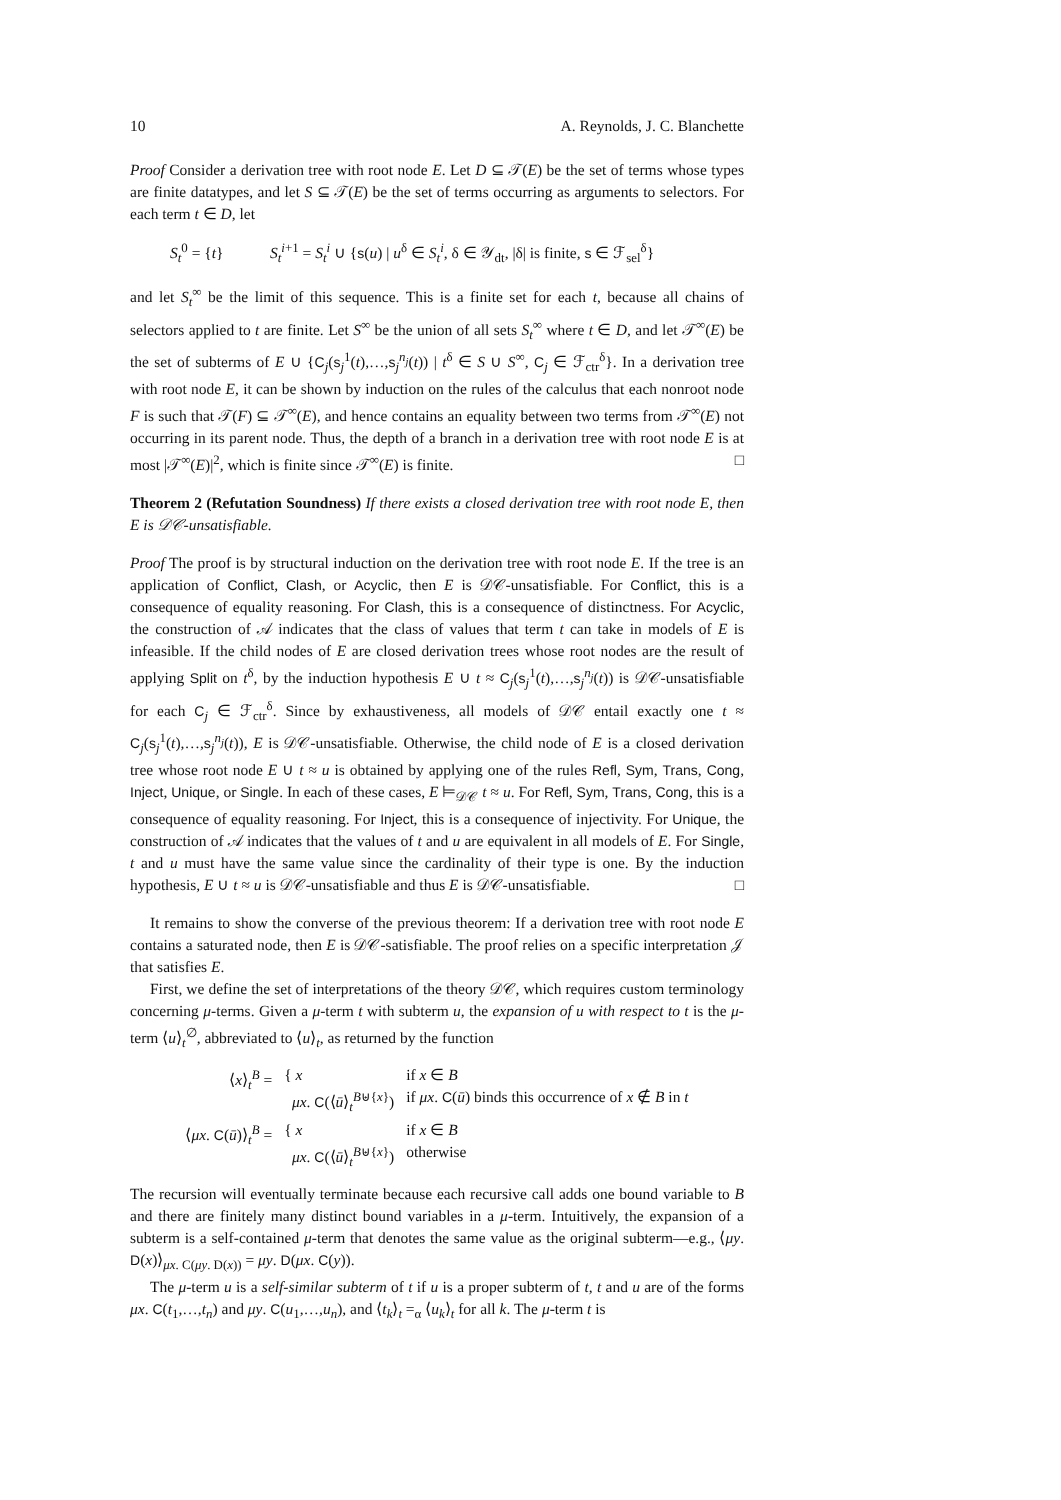10 A. Reynolds, J. C. Blanchette
Proof Consider a derivation tree with root node E. Let D ⊆ 𝒯(E) be the set of terms whose types are finite datatypes, and let S ⊆ 𝒯(E) be the set of terms occurring as arguments to selectors. For each term t ∈ D, let
S<sub>t</sub><sup>0</sup> = {t} S<sub>t</sub><sup>i+1</sup> = S<sub>t</sub><sup>i</sup> ∪ {s(u) | u<sup>δ</sup> ∈ S<sub>t</sub><sup>i</sup>, δ ∈ 𝒴<sub>dt</sub>, |δ| is finite, s ∈ ℱ<sub>sel</sub><sup>δ</sup>}
and let S<sub>t</sub><sup>∞</sup> be the limit of this sequence. This is a finite set for each t, because all chains of selectors applied to t are finite. Let S<sup>∞</sup> be the union of all sets S<sub>t</sub><sup>∞</sup> where t ∈ D, and let 𝒯<sup>∞</sup>(E) be the set of subterms of E ∪ {C<sub>j</sub>(s<sub>j</sub><sup>1</sup>(t),…,s<sub>j</sub><sup>n<sub>j</sub></sup>(t)) | t<sup>δ</sup> ∈ S ∪ S<sup>∞</sup>, C<sub>j</sub> ∈ ℱ<sub>ctr</sub><sup>δ</sup>}. In a derivation tree with root node E, it can be shown by induction on the rules of the calculus that each nonroot node F is such that 𝒯(F) ⊆ 𝒯<sup>∞</sup>(E), and hence contains an equality between two terms from 𝒯<sup>∞</sup>(E) not occurring in its parent node. Thus, the depth of a branch in a derivation tree with root node E is at most |𝒯<sup>∞</sup>(E)|<sup>2</sup>, which is finite since 𝒯<sup>∞</sup>(E) is finite. □
Theorem 2 (Refutation Soundness) If there exists a closed derivation tree with root node E, then E is 𝒟𝒞-unsatisfiable.
Proof The proof is by structural induction on the derivation tree with root node E. If the tree is an application of Conflict, Clash, or Acyclic, then E is 𝒟𝒞-unsatisfiable. For Conflict, this is a consequence of equality reasoning. For Clash, this is a consequence of distinctness. For Acyclic, the construction of 𝒜 indicates that the class of values that term t can take in models of E is infeasible. If the child nodes of E are closed derivation trees whose root nodes are the result of applying Split on t<sup>δ</sup>, by the induction hypothesis E ∪ t ≈ C<sub>j</sub>(s<sub>j</sub><sup>1</sup>(t),…,s<sub>j</sub><sup>n<sub>j</sub></sup>(t)) is 𝒟𝒞-unsatisfiable for each C<sub>j</sub> ∈ ℱ<sub>ctr</sub><sup>δ</sup>. Since by exhaustiveness, all models of 𝒟𝒞 entail exactly one t ≈ C<sub>j</sub>(s<sub>j</sub><sup>1</sup>(t),…,s<sub>j</sub><sup>n<sub>j</sub></sup>(t)), E is 𝒟𝒞-unsatisfiable. Otherwise, the child node of E is a closed derivation tree whose root node E ∪ t ≈ u is obtained by applying one of the rules Refl, Sym, Trans, Cong, Inject, Unique, or Single. In each of these cases, E ⊨<sub>𝒟𝒞</sub> t ≈ u. For Refl, Sym, Trans, Cong, this is a consequence of equality reasoning. For Inject, this is a consequence of injectivity. For Unique, the construction of 𝒜 indicates that the values of t and u are equivalent in all models of E. For Single, t and u must have the same value since the cardinality of their type is one. By the induction hypothesis, E ∪ t ≈ u is 𝒟𝒞-unsatisfiable and thus E is 𝒟𝒞-unsatisfiable. □
It remains to show the converse of the previous theorem: If a derivation tree with root node E contains a saturated node, then E is 𝒟𝒞-satisfiable. The proof relies on a specific interpretation 𝒥 that satisfies E.
First, we define the set of interpretations of the theory 𝒟𝒞, which requires custom terminology concerning μ-terms. Given a μ-term t with subterm u, the expansion of u with respect to t is the μ-term ⟨u⟩<sub>t</sub><sup>∅</sup>, abbreviated to ⟨u⟩<sub>t</sub>, as returned by the function
| ⟨ x ⟩<sub>t</sub><sup>B</sup> = | { x | if x ∈ B |
| | μx . C (⟨ ū ⟩<sub>t</sub><sup>B⊎{x}</sup>) | if μx . C ( ū ) binds this occurrence of x ∉ B in t |
| ⟨ μx . C ( ū )⟩<sub>t</sub><sup>B</sup> = | { x | if x ∈ B |
| | μx . C (⟨ ū ⟩<sub>t</sub><sup>B⊎{x}</sup>) | otherwise |
The recursion will eventually terminate because each recursive call adds one bound variable to B and there are finitely many distinct bound variables in a μ-term. Intuitively, the expansion of a subterm is a self-contained μ-term that denotes the same value as the original subterm—e.g., ⟨μy. D(x)⟩<sub>μx. C(μy. D(x))</sub> = μy. D(μx. C(y)).
The μ-term u is a self-similar subterm of t if u is a proper subterm of t, t and u are of the forms μx. C(t<sub>1</sub>,…,t<sub>n</sub>) and μy. C(u<sub>1</sub>,…,u<sub>n</sub>), and ⟨t<sub>k</sub>⟩<sub>t</sub> =<sub>α</sub> ⟨u<sub>k</sub>⟩<sub>t</sub> for all k. The μ-term t is